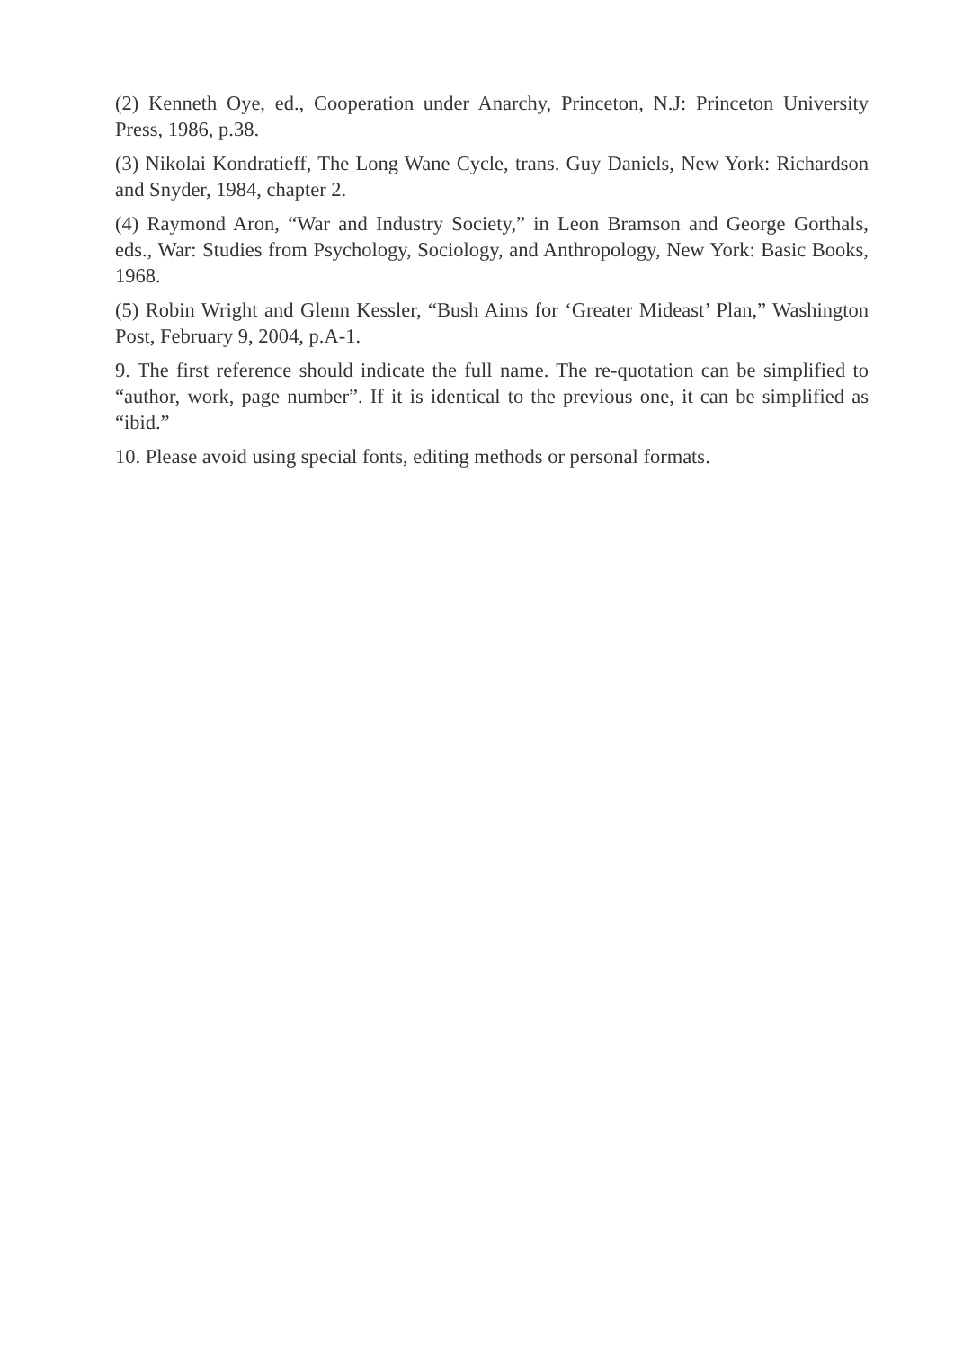(2) Kenneth Oye, ed., Cooperation under Anarchy, Princeton, N.J: Princeton University Press, 1986, p.38.
(3) Nikolai Kondratieff, The Long Wane Cycle, trans. Guy Daniels, New York: Richardson and Snyder, 1984, chapter 2.
(4) Raymond Aron, “War and Industry Society,” in Leon Bramson and George Gorthals, eds., War: Studies from Psychology, Sociology, and Anthropology, New York: Basic Books, 1968.
(5) Robin Wright and Glenn Kessler, “Bush Aims for ‘Greater Mideast’ Plan,” Washington Post, February 9, 2004, p.A-1.
9. The first reference should indicate the full name. The re-quotation can be simplified to “author, work, page number”. If it is identical to the previous one, it can be simplified as “ibid.”
10. Please avoid using special fonts, editing methods or personal formats.